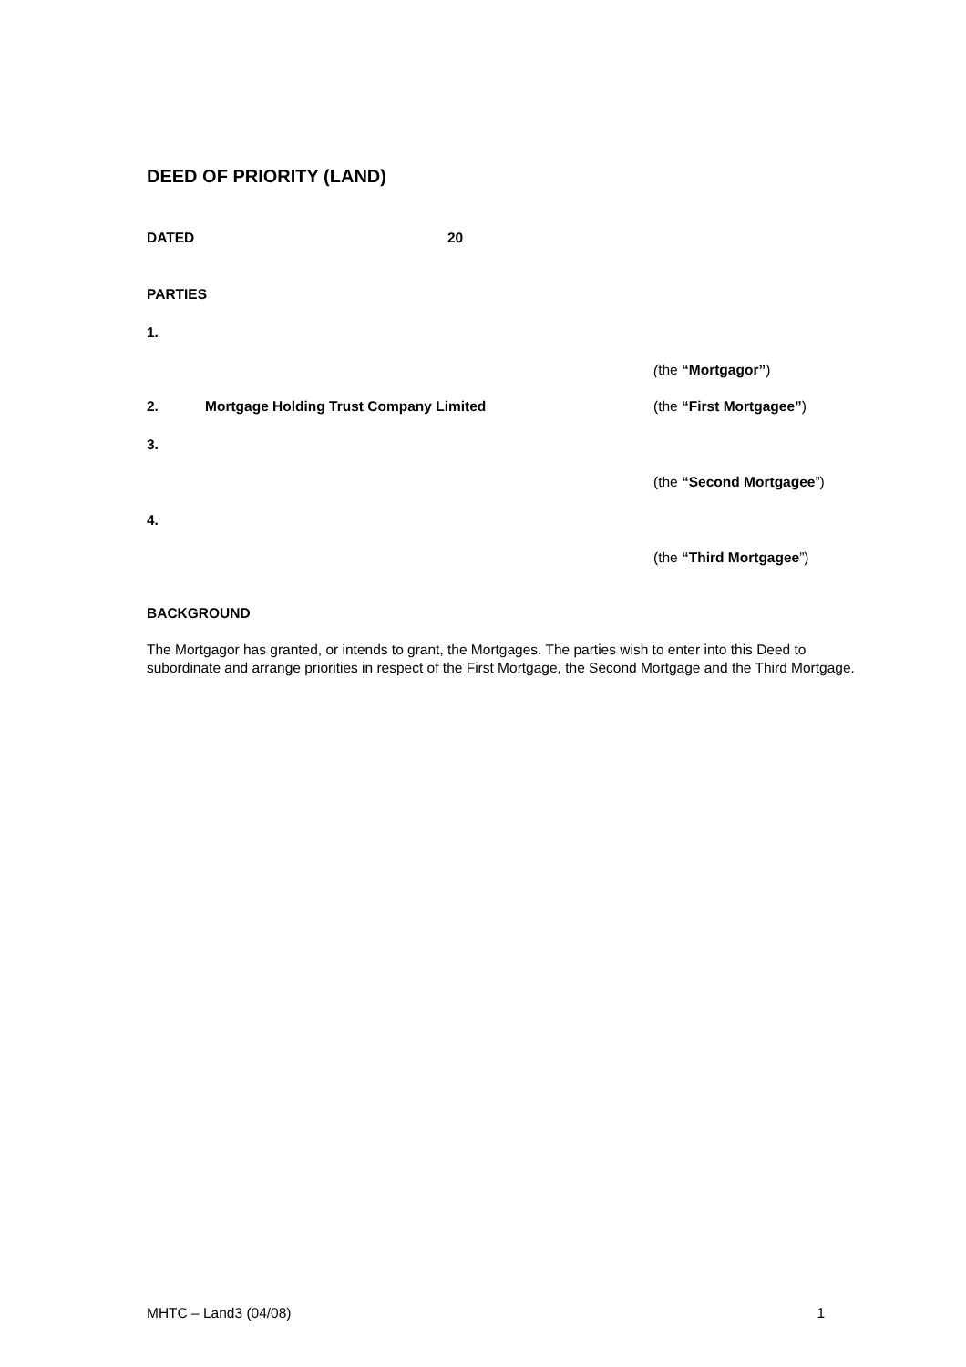DEED OF PRIORITY (LAND)
DATED 20
PARTIES
1.
(the “Mortgagor”)
2. Mortgage Holding Trust Company Limited (the “First Mortgagee”)
3.
(the “Second Mortgagee”)
4.
(the “Third Mortgagee”)
BACKGROUND
The Mortgagor has granted, or intends to grant, the Mortgages. The parties wish to enter into this Deed to subordinate and arrange priorities in respect of the First Mortgage, the Second Mortgage and the Third Mortgage.
MHTC – Land3 (04/08) 1